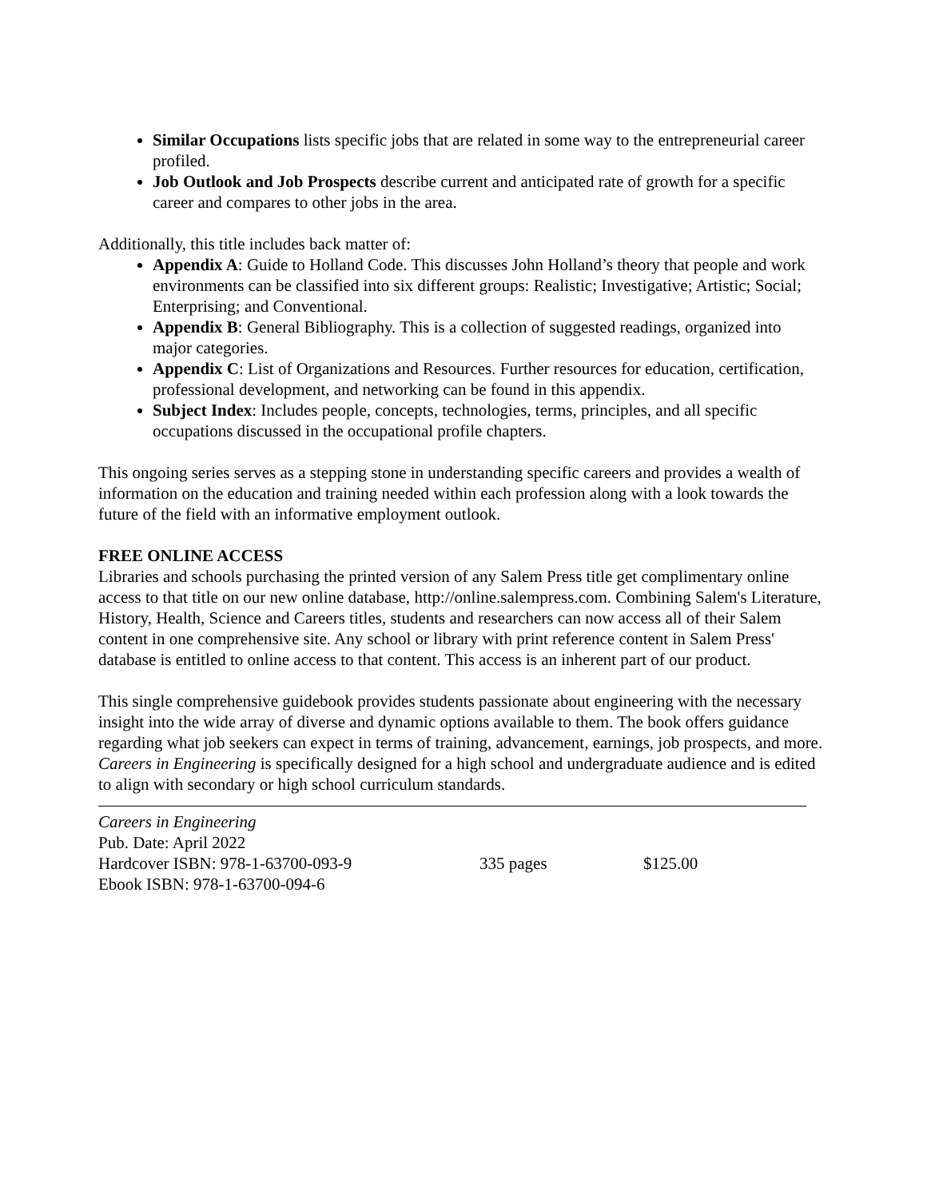Similar Occupations lists specific jobs that are related in some way to the entrepreneurial career profiled.
Job Outlook and Job Prospects describe current and anticipated rate of growth for a specific career and compares to other jobs in the area.
Additionally, this title includes back matter of:
Appendix A: Guide to Holland Code. This discusses John Holland’s theory that people and work environments can be classified into six different groups: Realistic; Investigative; Artistic; Social; Enterprising; and Conventional.
Appendix B: General Bibliography. This is a collection of suggested readings, organized into major categories.
Appendix C: List of Organizations and Resources. Further resources for education, certification, professional development, and networking can be found in this appendix.
Subject Index: Includes people, concepts, technologies, terms, principles, and all specific occupations discussed in the occupational profile chapters.
This ongoing series serves as a stepping stone in understanding specific careers and provides a wealth of information on the education and training needed within each profession along with a look towards the future of the field with an informative employment outlook.
FREE ONLINE ACCESS
Libraries and schools purchasing the printed version of any Salem Press title get complimentary online access to that title on our new online database, http://online.salempress.com. Combining Salem's Literature, History, Health, Science and Careers titles, students and researchers can now access all of their Salem content in one comprehensive site. Any school or library with print reference content in Salem Press' database is entitled to online access to that content. This access is an inherent part of our product.
This single comprehensive guidebook provides students passionate about engineering with the necessary insight into the wide array of diverse and dynamic options available to them. The book offers guidance regarding what job seekers can expect in terms of training, advancement, earnings, job prospects, and more. Careers in Engineering is specifically designed for a high school and undergraduate audience and is edited to align with secondary or high school curriculum standards.
Careers in Engineering
Pub. Date: April 2022
Hardcover ISBN: 978-1-63700-093-9 335 pages $125.00
Ebook ISBN: 978-1-63700-094-6